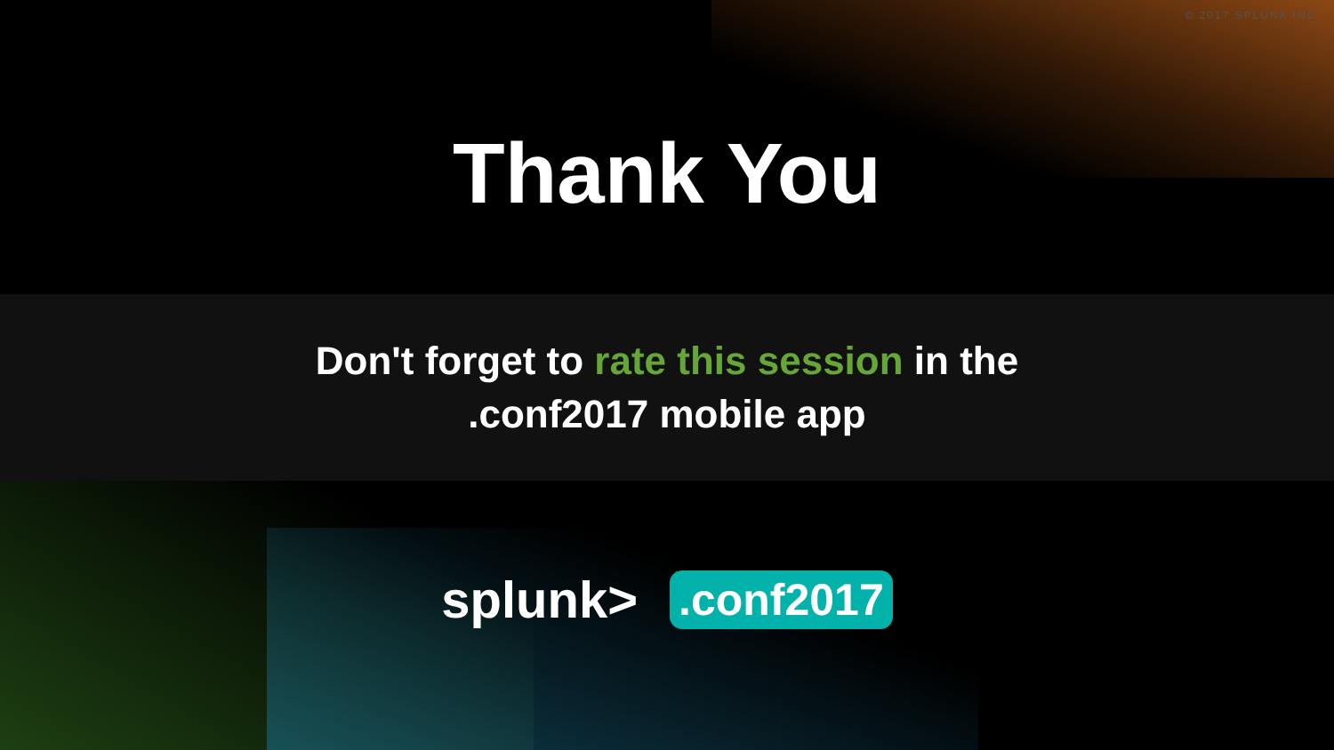© 2017 SPLUNK INC.
Thank You
Don't forget to rate this session in the
.conf2017 mobile app
splunk>
.conf2017